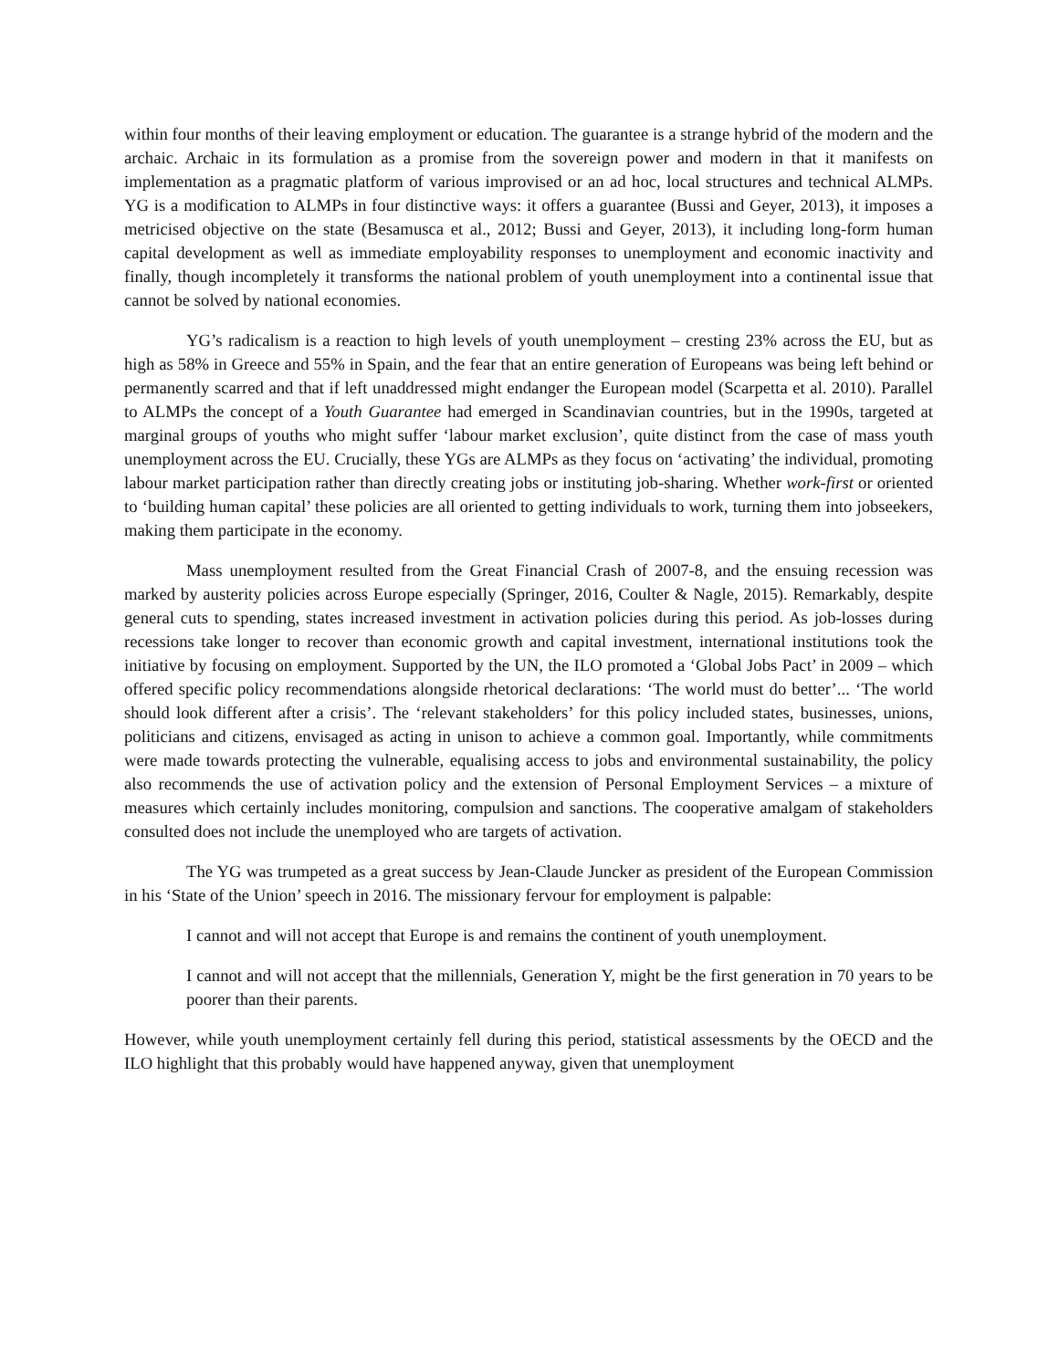within four months of their leaving employment or education. The guarantee is a strange hybrid of the modern and the archaic. Archaic in its formulation as a promise from the sovereign power and modern in that it manifests on implementation as a pragmatic platform of various improvised or an ad hoc, local structures and technical ALMPs. YG is a modification to ALMPs in four distinctive ways: it offers a guarantee (Bussi and Geyer, 2013), it imposes a metricised objective on the state (Besamusca et al., 2012; Bussi and Geyer, 2013), it including long-form human capital development as well as immediate employability responses to unemployment and economic inactivity and finally, though incompletely it transforms the national problem of youth unemployment into a continental issue that cannot be solved by national economies.
YG’s radicalism is a reaction to high levels of youth unemployment – cresting 23% across the EU, but as high as 58% in Greece and 55% in Spain, and the fear that an entire generation of Europeans was being left behind or permanently scarred and that if left unaddressed might endanger the European model (Scarpetta et al. 2010). Parallel to ALMPs the concept of a Youth Guarantee had emerged in Scandinavian countries, but in the 1990s, targeted at marginal groups of youths who might suffer ‘labour market exclusion’, quite distinct from the case of mass youth unemployment across the EU. Crucially, these YGs are ALMPs as they focus on ‘activating’ the individual, promoting labour market participation rather than directly creating jobs or instituting job-sharing. Whether work-first or oriented to ‘building human capital’ these policies are all oriented to getting individuals to work, turning them into jobseekers, making them participate in the economy.
Mass unemployment resulted from the Great Financial Crash of 2007-8, and the ensuing recession was marked by austerity policies across Europe especially (Springer, 2016, Coulter & Nagle, 2015). Remarkably, despite general cuts to spending, states increased investment in activation policies during this period. As job-losses during recessions take longer to recover than economic growth and capital investment, international institutions took the initiative by focusing on employment. Supported by the UN, the ILO promoted a ‘Global Jobs Pact’ in 2009 – which offered specific policy recommendations alongside rhetorical declarations: ‘The world must do better’... ‘The world should look different after a crisis’. The ‘relevant stakeholders’ for this policy included states, businesses, unions, politicians and citizens, envisaged as acting in unison to achieve a common goal. Importantly, while commitments were made towards protecting the vulnerable, equalising access to jobs and environmental sustainability, the policy also recommends the use of activation policy and the extension of Personal Employment Services – a mixture of measures which certainly includes monitoring, compulsion and sanctions. The cooperative amalgam of stakeholders consulted does not include the unemployed who are targets of activation.
The YG was trumpeted as a great success by Jean-Claude Juncker as president of the European Commission in his ‘State of the Union’ speech in 2016. The missionary fervour for employment is palpable:
I cannot and will not accept that Europe is and remains the continent of youth unemployment.
I cannot and will not accept that the millennials, Generation Y, might be the first generation in 70 years to be poorer than their parents.
However, while youth unemployment certainly fell during this period, statistical assessments by the OECD and the ILO highlight that this probably would have happened anyway, given that unemployment